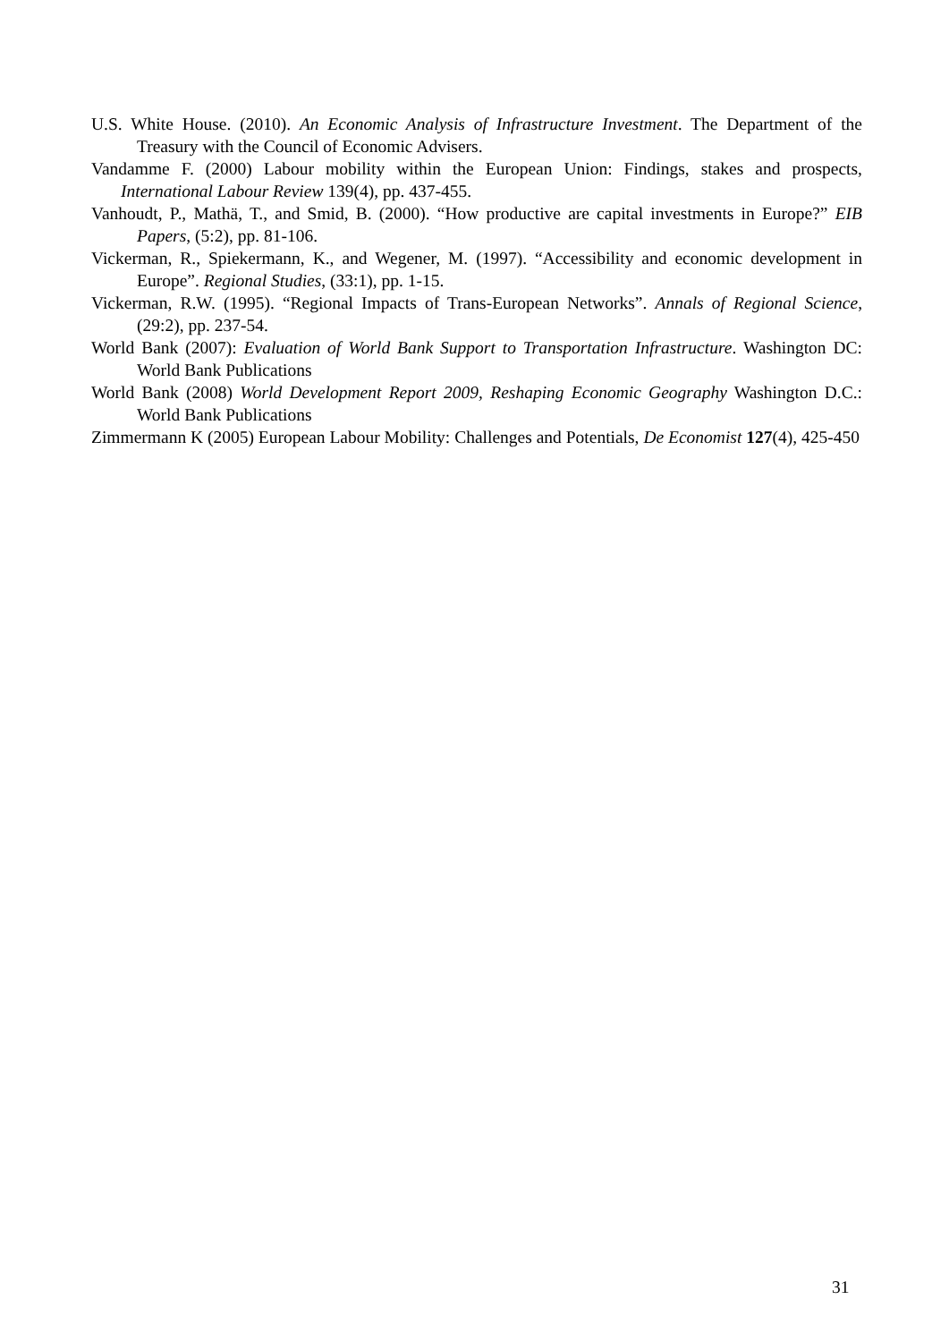U.S. White House. (2010). An Economic Analysis of Infrastructure Investment. The Department of the Treasury with the Council of Economic Advisers.
Vandamme F. (2000) Labour mobility within the European Union: Findings, stakes and prospects, International Labour Review 139(4), pp. 437-455.
Vanhoudt, P., Mathä, T., and Smid, B. (2000). “How productive are capital investments in Europe?” EIB Papers, (5:2), pp. 81-106.
Vickerman, R., Spiekermann, K., and Wegener, M. (1997). “Accessibility and economic development in Europe”. Regional Studies, (33:1), pp. 1-15.
Vickerman, R.W. (1995). “Regional Impacts of Trans-European Networks”. Annals of Regional Science, (29:2), pp. 237-54.
World Bank (2007): Evaluation of World Bank Support to Transportation Infrastructure. Washington DC: World Bank Publications
World Bank (2008) World Development Report 2009, Reshaping Economic Geography Washington D.C.: World Bank Publications
Zimmermann K (2005) European Labour Mobility: Challenges and Potentials, De Economist 127(4), 425-450
31